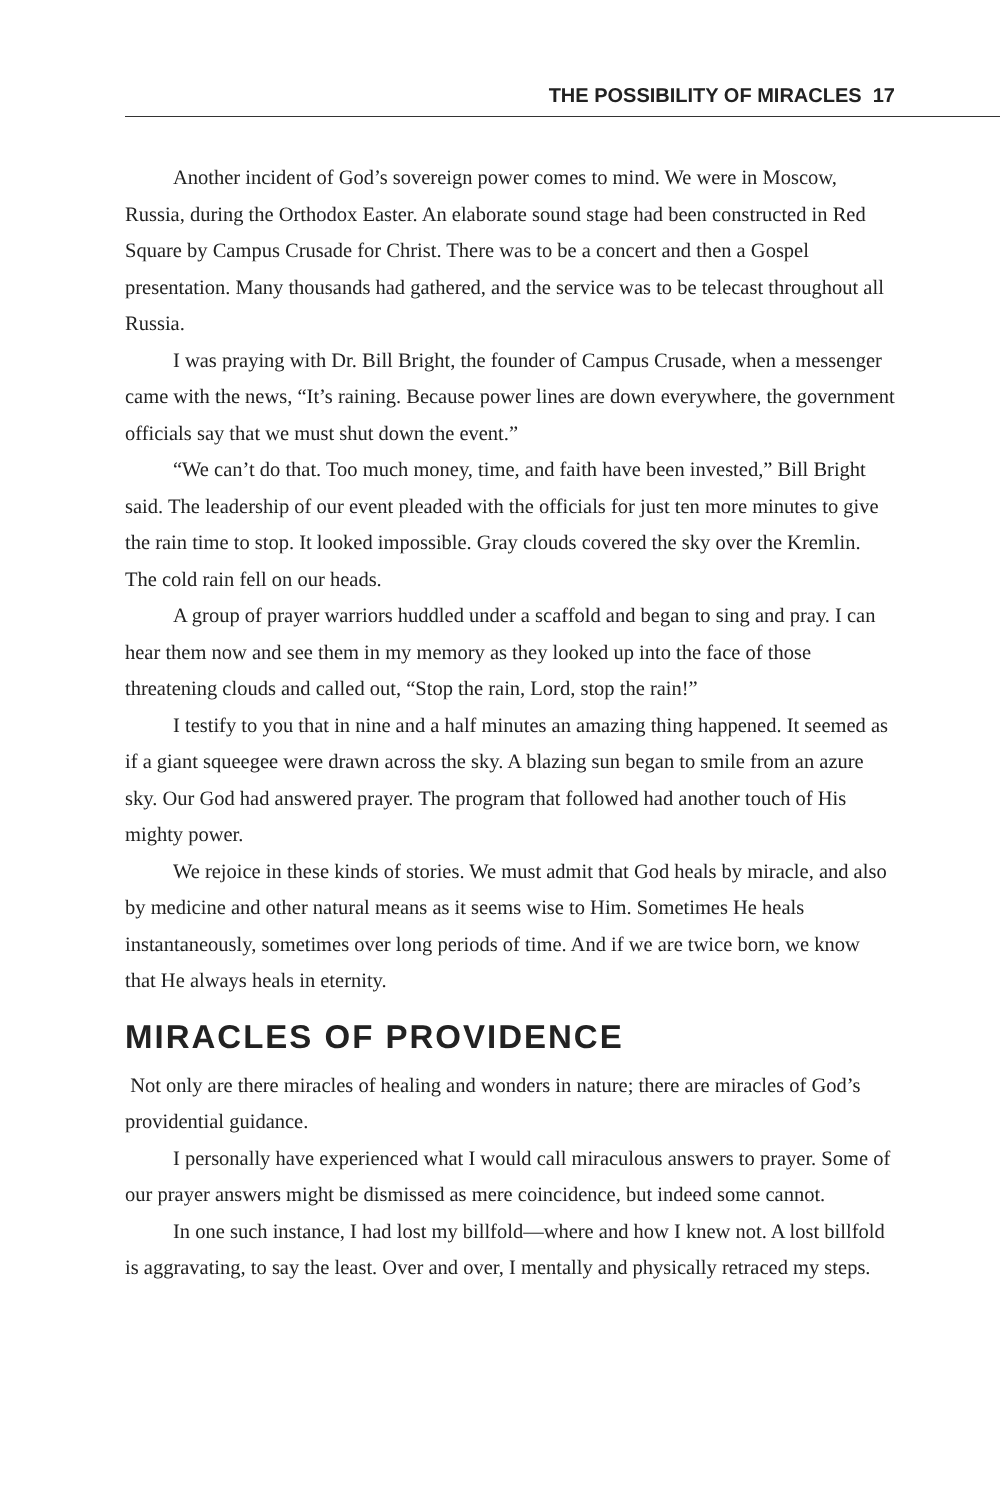THE POSSIBILITY OF MIRACLES 17
Another incident of God’s sovereign power comes to mind. We were in Moscow, Russia, during the Orthodox Easter. An elaborate sound stage had been constructed in Red Square by Campus Crusade for Christ. There was to be a concert and then a Gospel presentation. Many thousands had gathered, and the service was to be telecast throughout all Russia.
I was praying with Dr. Bill Bright, the founder of Campus Crusade, when a messenger came with the news, “It’s raining. Because power lines are down everywhere, the government officials say that we must shut down the event.”
“We can’t do that. Too much money, time, and faith have been invested,” Bill Bright said. The leadership of our event pleaded with the officials for just ten more minutes to give the rain time to stop. It looked impossible. Gray clouds covered the sky over the Kremlin. The cold rain fell on our heads.
A group of prayer warriors huddled under a scaffold and began to sing and pray. I can hear them now and see them in my memory as they looked up into the face of those threatening clouds and called out, “Stop the rain, Lord, stop the rain!”
I testify to you that in nine and a half minutes an amazing thing happened. It seemed as if a giant squeegee were drawn across the sky. A blazing sun began to smile from an azure sky. Our God had answered prayer. The program that followed had another touch of His mighty power.
We rejoice in these kinds of stories. We must admit that God heals by miracle, and also by medicine and other natural means as it seems wise to Him. Sometimes He heals instantaneously, sometimes over long periods of time. And if we are twice born, we know that He always heals in eternity.
MIRACLES OF PROVIDENCE
Not only are there miracles of healing and wonders in nature; there are miracles of God’s providential guidance.
I personally have experienced what I would call miraculous answers to prayer. Some of our prayer answers might be dismissed as mere coincidence, but indeed some cannot.
In one such instance, I had lost my billfold—where and how I knew not. A lost billfold is aggravating, to say the least. Over and over, I mentally and physically retraced my steps.